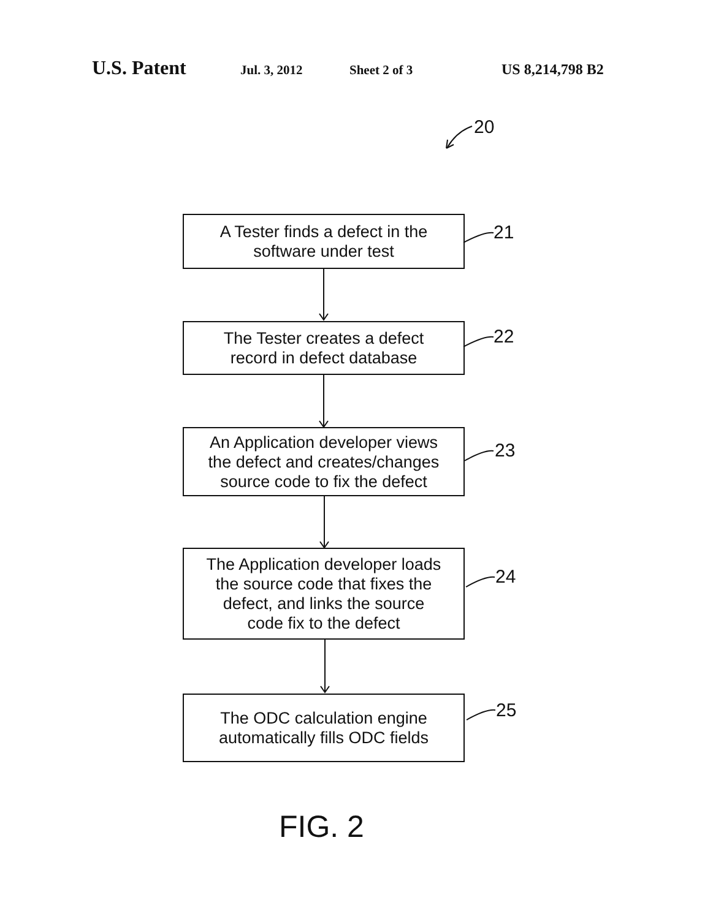U.S. Patent Jul. 3, 2012 Sheet 2 of 3 US 8,214,798 B2
20
A Tester finds a defect in the
software under test
21
The Tester creates a defect
record in defect database
22
An Application developer views
the defect and creates/changes
source code to fix the defect
23
The Application developer loads
the source code that fixes the
defect, and links the source
code fix to the defect
24
The ODC calculation engine
automatically fills ODC fields
25
FIG. 2